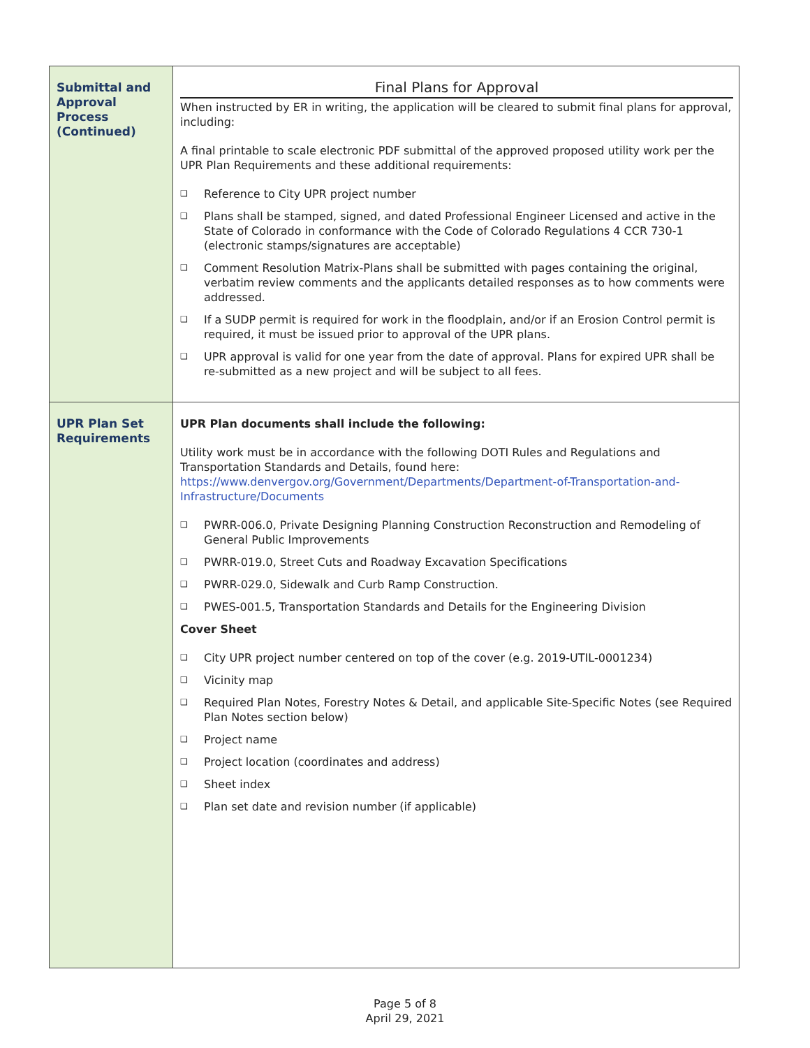| Submittal and Approval Process (Continued) | Final Plans for Approval When instructed by ER in writing, the application will be cleared to submit final plans for approval, including: A final printable to scale electronic PDF submittal of the approved proposed utility work per the UPR Plan Requirements and these additional requirements: ❑ Reference to City UPR project number ❑ Plans shall be stamped, signed, and dated Professional Engineer Licensed and active in the State of Colorado in conformance with the Code of Colorado Regulations 4 CCR 730-1 (electronic stamps/signatures are acceptable) ❑ Comment Resolution Matrix-Plans shall be submitted with pages containing the original, verbatim review comments and the applicants detailed responses as to how comments were addressed. ❑ If a SUDP permit is required for work in the floodplain, and/or if an Erosion Control permit is required, it must be issued prior to approval of the UPR plans. ❑ UPR approval is valid for one year from the date of approval. Plans for expired UPR shall be re-submitted as a new project and will be subject to all fees. |
| UPR Plan Set Requirements | UPR Plan documents shall include the following: Utility work must be in accordance with the following DOTI Rules and Regulations and Transportation Standards and Details, found here: https://www.denvergov.org/Government/Departments/Department-of-Transportation-and-Infrastructure/Documents ❑ PWRR-006.0, Private Designing Planning Construction Reconstruction and Remodeling of General Public Improvements ❑ PWRR-019.0, Street Cuts and Roadway Excavation Specifications ❑ PWRR-029.0, Sidewalk and Curb Ramp Construction. ❑ PWES-001.5, Transportation Standards and Details for the Engineering Division Cover Sheet ❑ City UPR project number centered on top of the cover (e.g. 2019-UTIL-0001234) ❑ Vicinity map ❑ Required Plan Notes, Forestry Notes & Detail, and applicable Site-Specific Notes (see Required Plan Notes section below) ❑ Project name ❑ Project location (coordinates and address) ❑ Sheet index ❑ Plan set date and revision number (if applicable) |
Page 5 of 8
April 29, 2021